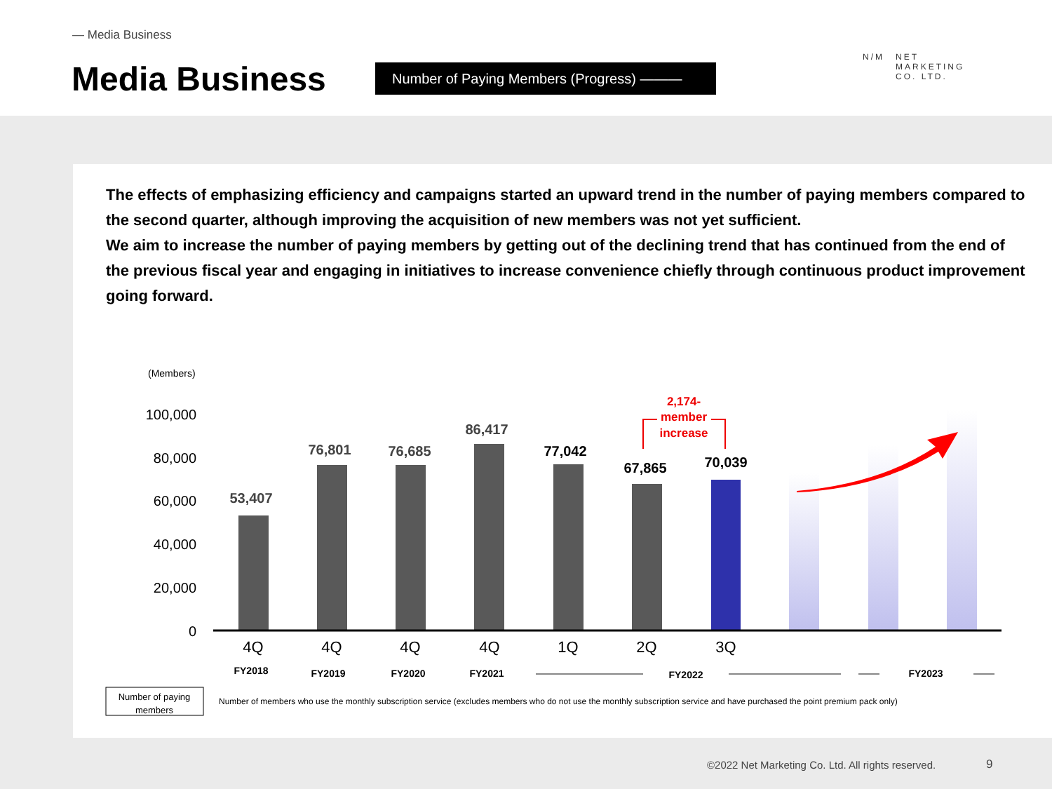— Media Business
Media Business Number of Paying Members (Progress) ———
N/M NET
MARKETING
CO. LTD.
The effects of emphasizing efficiency and campaigns started an upward trend in the number of paying members compared to the second quarter, although improving the acquisition of new members was not yet sufficient.
We aim to increase the number of paying members by getting out of the declining trend that has continued from the end of the previous fiscal year and engaging in initiatives to increase convenience chiefly through continuous product improvement going forward.
(Members)
100,000
80,000
60,000
40,000
20,000
0
53,407
76,801
76,685
86,417
77,042
67,865
70,039
2,174-
member
increase
4Q
4Q
4Q
4Q
1Q
2Q
3Q
FY2018
FY2019
FY2020
FY2021
FY2022
FY2023
Number of paying
members
Number of members who use the monthly subscription service (excludes members who do not use the monthly subscription service and have purchased the point premium pack only)
©2022 Net Marketing Co. Ltd. All rights reserved.
9